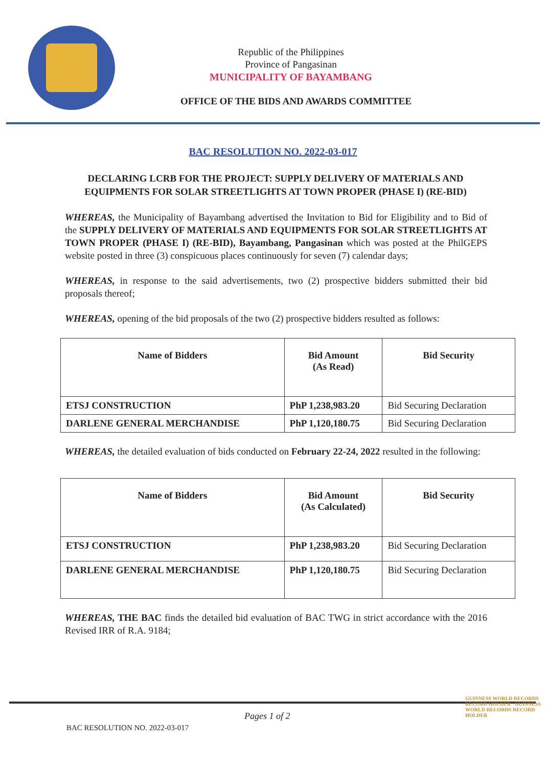Republic of the Philippines
Province of Pangasinan
MUNICIPALITY OF BAYAMBANG
OFFICE OF THE BIDS AND AWARDS COMMITTEE
BAC RESOLUTION NO. 2022-03-017
DECLARING LCRB FOR THE PROJECT: SUPPLY DELIVERY OF MATERIALS AND EQUIPMENTS FOR SOLAR STREETLIGHTS AT TOWN PROPER (PHASE I) (RE-BID)
WHEREAS, the Municipality of Bayambang advertised the Invitation to Bid for Eligibility and to Bid of the SUPPLY DELIVERY OF MATERIALS AND EQUIPMENTS FOR SOLAR STREETLIGHTS AT TOWN PROPER (PHASE I) (RE-BID), Bayambang, Pangasinan which was posted at the PhilGEPS website posted in three (3) conspicuous places continuously for seven (7) calendar days;
WHEREAS, in response to the said advertisements, two (2) prospective bidders submitted their bid proposals thereof;
WHEREAS, opening of the bid proposals of the two (2) prospective bidders resulted as follows:
| Name of Bidders | Bid Amount (As Read) | Bid Security |
| --- | --- | --- |
| ETSJ CONSTRUCTION | PhP 1,238,983.20 | Bid Securing Declaration |
| DARLENE GENERAL MERCHANDISE | PhP 1,120,180.75 | Bid Securing Declaration |
WHEREAS, the detailed evaluation of bids conducted on February 22-24, 2022 resulted in the following:
| Name of Bidders | Bid Amount (As Calculated) | Bid Security |
| --- | --- | --- |
| ETSJ CONSTRUCTION | PhP 1,238,983.20 | Bid Securing Declaration |
| DARLENE GENERAL MERCHANDISE | PhP 1,120,180.75 | Bid Securing Declaration |
WHEREAS, THE BAC finds the detailed bid evaluation of BAC TWG in strict accordance with the 2016 Revised IRR of R.A. 9184;
Pages 1 of 2
BAC RESOLUTION NO. 2022-03-017
GUINNESS WORLD RECORDS RECORD HOLDER GUINNESS WORLD RECORDS RECORD HOLDER